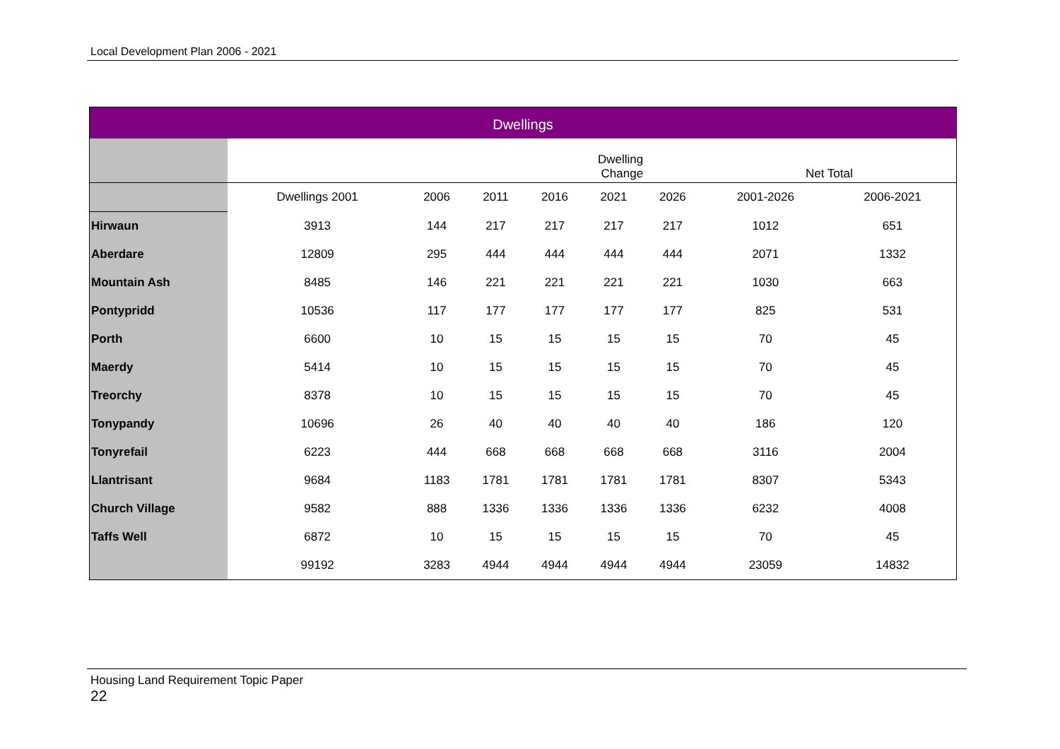Local Development Plan 2006 - 2021
| Dwellings | | | | | | | | |
| --- | --- | --- | --- | --- | --- | --- | --- | --- |
| | Dwelling Change | | | | | | Net Total | |
| | Dwellings 2001 | 2006 | 2011 | 2016 | 2021 | 2026 | 2001-2026 | 2006-2021 |
| Hirwaun | 3913 | 144 | 217 | 217 | 217 | 217 | 1012 | 651 |
| Aberdare | 12809 | 295 | 444 | 444 | 444 | 444 | 2071 | 1332 |
| Mountain Ash | 8485 | 146 | 221 | 221 | 221 | 221 | 1030 | 663 |
| Pontypridd | 10536 | 117 | 177 | 177 | 177 | 177 | 825 | 531 |
| Porth | 6600 | 10 | 15 | 15 | 15 | 15 | 70 | 45 |
| Maerdy | 5414 | 10 | 15 | 15 | 15 | 15 | 70 | 45 |
| Treorchy | 8378 | 10 | 15 | 15 | 15 | 15 | 70 | 45 |
| Tonypandy | 10696 | 26 | 40 | 40 | 40 | 40 | 186 | 120 |
| Tonyrefail | 6223 | 444 | 668 | 668 | 668 | 668 | 3116 | 2004 |
| Llantrisant | 9684 | 1183 | 1781 | 1781 | 1781 | 1781 | 8307 | 5343 |
| Church Village | 9582 | 888 | 1336 | 1336 | 1336 | 1336 | 6232 | 4008 |
| Taffs Well | 6872 | 10 | 15 | 15 | 15 | 15 | 70 | 45 |
| | 99192 | 3283 | 4944 | 4944 | 4944 | 4944 | 23059 | 14832 |
Housing Land Requirement Topic Paper
22